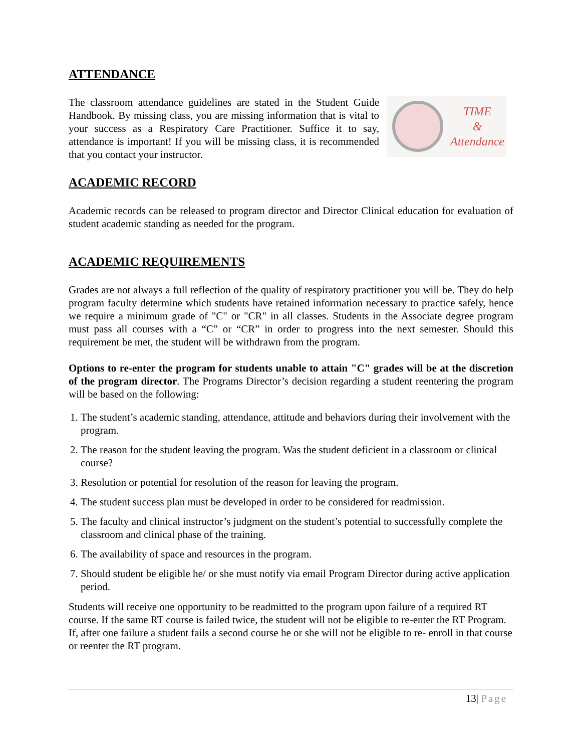ATTENDANCE
The classroom attendance guidelines are stated in the Student Guide Handbook. By missing class, you are missing information that is vital to your success as a Respiratory Care Practitioner. Suffice it to say, attendance is important! If you will be missing class, it is recommended that you contact your instructor.
TIME
&
Attendance
ACADEMIC RECORD
Academic records can be released to program director and Director Clinical education for evaluation of student academic standing as needed for the program.
ACADEMIC REQUIREMENTS
Grades are not always a full reflection of the quality of respiratory practitioner you will be. They do help program faculty determine which students have retained information necessary to practice safely, hence we require a minimum grade of "C" or "CR" in all classes. Students in the Associate degree program must pass all courses with a “C” or “CR” in order to progress into the next semester. Should this requirement be met, the student will be withdrawn from the program.
Options to re-enter the program for students unable to attain "C" grades will be at the discretion of the program director. The Programs Director’s decision regarding a student reentering the program will be based on the following:
1. The student’s academic standing, attendance, attitude and behaviors during their involvement with the program.
2. The reason for the student leaving the program. Was the student deficient in a classroom or clinical course?
3. Resolution or potential for resolution of the reason for leaving the program.
4. The student success plan must be developed in order to be considered for readmission.
5. The faculty and clinical instructor’s judgment on the student’s potential to successfully complete the classroom and clinical phase of the training.
6. The availability of space and resources in the program.
7. Should student be eligible he/ or she must notify via email Program Director during active application period.
Students will receive one opportunity to be readmitted to the program upon failure of a required RT course. If the same RT course is failed twice, the student will not be eligible to re-enter the RT Program. If, after one failure a student fails a second course he or she will not be eligible to re- enroll in that course or reenter the RT program.
13| Page